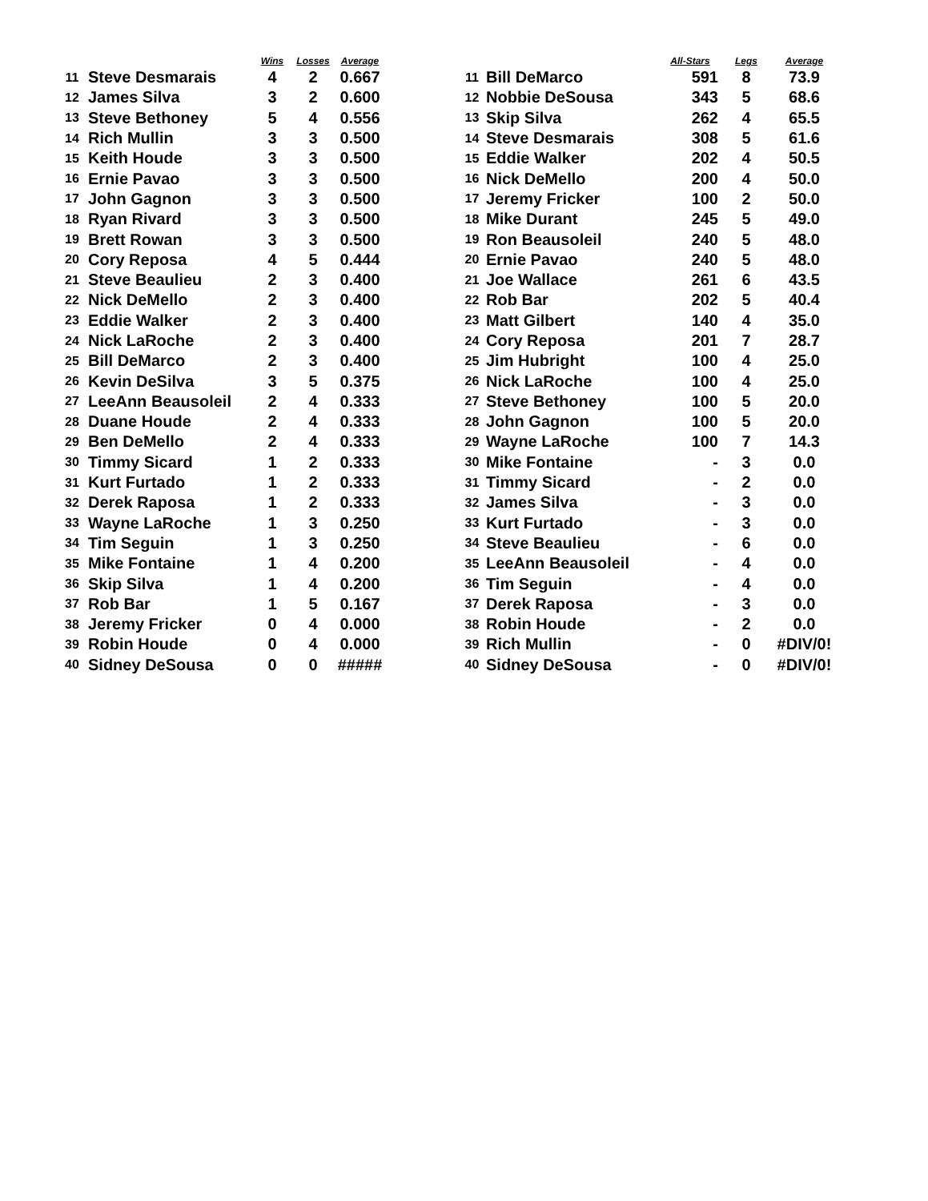| | | Wins | Losses | Average |
| --- | --- | --- | --- | --- |
| 11 | Steve Desmarais | 4 | 2 | 0.667 |
| 12 | James Silva | 3 | 2 | 0.600 |
| 13 | Steve Bethoney | 5 | 4 | 0.556 |
| 14 | Rich Mullin | 3 | 3 | 0.500 |
| 15 | Keith Houde | 3 | 3 | 0.500 |
| 16 | Ernie Pavao | 3 | 3 | 0.500 |
| 17 | John Gagnon | 3 | 3 | 0.500 |
| 18 | Ryan Rivard | 3 | 3 | 0.500 |
| 19 | Brett Rowan | 3 | 3 | 0.500 |
| 20 | Cory Reposa | 4 | 5 | 0.444 |
| 21 | Steve Beaulieu | 2 | 3 | 0.400 |
| 22 | Nick DeMello | 2 | 3 | 0.400 |
| 23 | Eddie Walker | 2 | 3 | 0.400 |
| 24 | Nick LaRoche | 2 | 3 | 0.400 |
| 25 | Bill DeMarco | 2 | 3 | 0.400 |
| 26 | Kevin DeSilva | 3 | 5 | 0.375 |
| 27 | LeeAnn Beausoleil | 2 | 4 | 0.333 |
| 28 | Duane Houde | 2 | 4 | 0.333 |
| 29 | Ben DeMello | 2 | 4 | 0.333 |
| 30 | Timmy Sicard | 1 | 2 | 0.333 |
| 31 | Kurt Furtado | 1 | 2 | 0.333 |
| 32 | Derek Raposa | 1 | 2 | 0.333 |
| 33 | Wayne LaRoche | 1 | 3 | 0.250 |
| 34 | Tim Seguin | 1 | 3 | 0.250 |
| 35 | Mike Fontaine | 1 | 4 | 0.200 |
| 36 | Skip Silva | 1 | 4 | 0.200 |
| 37 | Rob Bar | 1 | 5 | 0.167 |
| 38 | Jeremy Fricker | 0 | 4 | 0.000 |
| 39 | Robin Houde | 0 | 4 | 0.000 |
| 40 | Sidney DeSousa | 0 | 0 | ##### |
| | | All-Stars | Legs | Average |
| --- | --- | --- | --- | --- |
| 11 | Bill DeMarco | 591 | 8 | 73.9 |
| 12 | Nobbie DeSousa | 343 | 5 | 68.6 |
| 13 | Skip Silva | 262 | 4 | 65.5 |
| 14 | Steve Desmarais | 308 | 5 | 61.6 |
| 15 | Eddie Walker | 202 | 4 | 50.5 |
| 16 | Nick DeMello | 200 | 4 | 50.0 |
| 17 | Jeremy Fricker | 100 | 2 | 50.0 |
| 18 | Mike Durant | 245 | 5 | 49.0 |
| 19 | Ron Beausoleil | 240 | 5 | 48.0 |
| 20 | Ernie Pavao | 240 | 5 | 48.0 |
| 21 | Joe Wallace | 261 | 6 | 43.5 |
| 22 | Rob Bar | 202 | 5 | 40.4 |
| 23 | Matt Gilbert | 140 | 4 | 35.0 |
| 24 | Cory Reposa | 201 | 7 | 28.7 |
| 25 | Jim Hubright | 100 | 4 | 25.0 |
| 26 | Nick LaRoche | 100 | 4 | 25.0 |
| 27 | Steve Bethoney | 100 | 5 | 20.0 |
| 28 | John Gagnon | 100 | 5 | 20.0 |
| 29 | Wayne LaRoche | 100 | 7 | 14.3 |
| 30 | Mike Fontaine | - | 3 | 0.0 |
| 31 | Timmy Sicard | - | 2 | 0.0 |
| 32 | James Silva | - | 3 | 0.0 |
| 33 | Kurt Furtado | - | 3 | 0.0 |
| 34 | Steve Beaulieu | - | 6 | 0.0 |
| 35 | LeeAnn Beausoleil | - | 4 | 0.0 |
| 36 | Tim Seguin | - | 4 | 0.0 |
| 37 | Derek Raposa | - | 3 | 0.0 |
| 38 | Robin Houde | - | 2 | 0.0 |
| 39 | Rich Mullin | - | 0 | #DIV/0! |
| 40 | Sidney DeSousa | - | 0 | #DIV/0! |